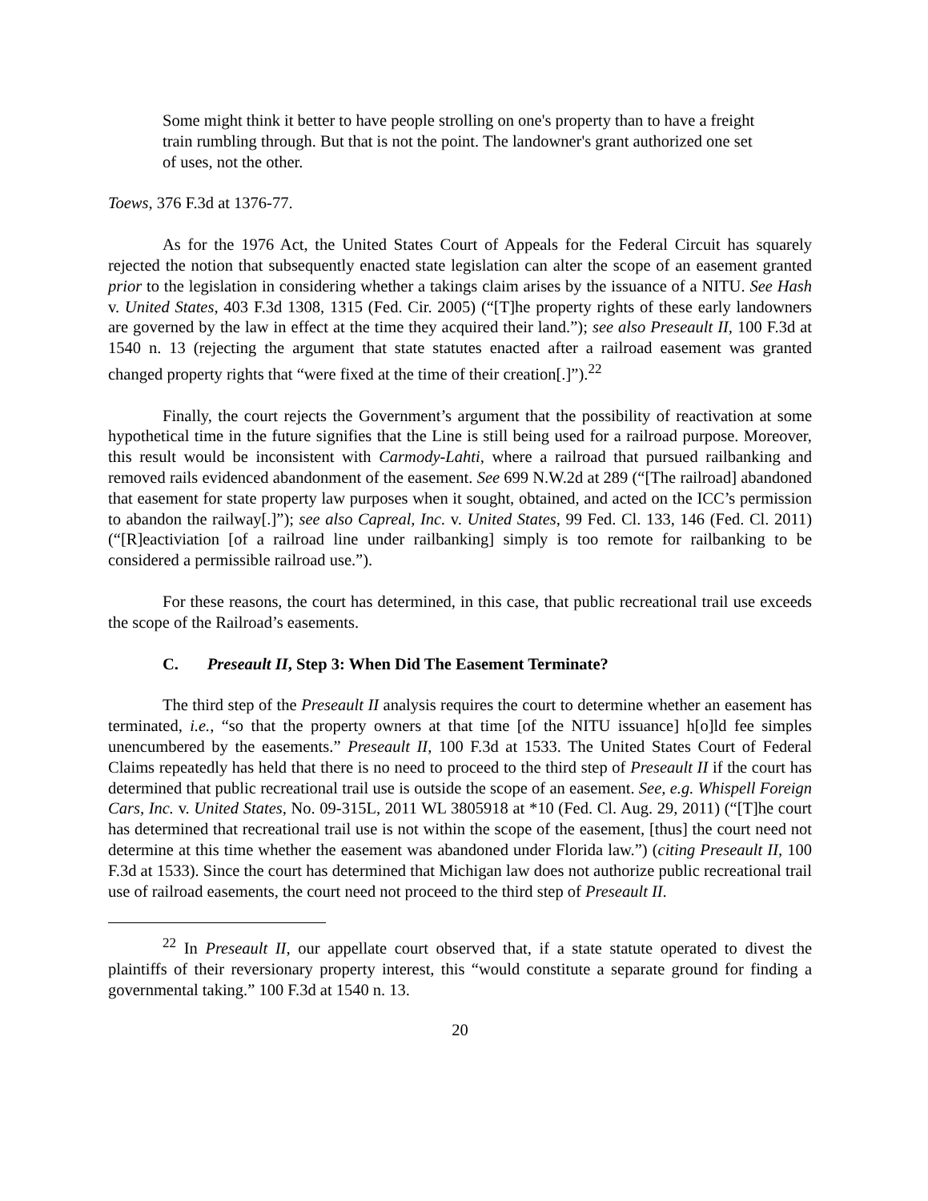Some might think it better to have people strolling on one's property than to have a freight train rumbling through. But that is not the point. The landowner's grant authorized one set of uses, not the other.
Toews, 376 F.3d at 1376-77.
As for the 1976 Act, the United States Court of Appeals for the Federal Circuit has squarely rejected the notion that subsequently enacted state legislation can alter the scope of an easement granted prior to the legislation in considering whether a takings claim arises by the issuance of a NITU. See Hash v. United States, 403 F.3d 1308, 1315 (Fed. Cir. 2005) (“[T]he property rights of these early landowners are governed by the law in effect at the time they acquired their land.”); see also Preseault II, 100 F.3d at 1540 n. 13 (rejecting the argument that state statutes enacted after a railroad easement was granted changed property rights that “were fixed at the time of their creation[.]”).<sup>22</sup>
Finally, the court rejects the Government’s argument that the possibility of reactivation at some hypothetical time in the future signifies that the Line is still being used for a railroad purpose. Moreover, this result would be inconsistent with Carmody-Lahti, where a railroad that pursued railbanking and removed rails evidenced abandonment of the easement. See 699 N.W.2d at 289 (“[The railroad] abandoned that easement for state property law purposes when it sought, obtained, and acted on the ICC’s permission to abandon the railway[.]”); see also Capreal, Inc. v. United States, 99 Fed. Cl. 133, 146 (Fed. Cl. 2011) (“[R]eactiviation [of a railroad line under railbanking] simply is too remote for railbanking to be considered a permissible railroad use.”).
For these reasons, the court has determined, in this case, that public recreational trail use exceeds the scope of the Railroad’s easements.
C. Preseault II, Step 3: When Did The Easement Terminate?
The third step of the Preseault II analysis requires the court to determine whether an easement has terminated, i.e., “so that the property owners at that time [of the NITU issuance] h[o]ld fee simples unencumbered by the easements.” Preseault II, 100 F.3d at 1533. The United States Court of Federal Claims repeatedly has held that there is no need to proceed to the third step of Preseault II if the court has determined that public recreational trail use is outside the scope of an easement. See, e.g. Whispell Foreign Cars, Inc. v. United States, No. 09-315L, 2011 WL 3805918 at *10 (Fed. Cl. Aug. 29, 2011) (“[T]he court has determined that recreational trail use is not within the scope of the easement, [thus] the court need not determine at this time whether the easement was abandoned under Florida law.”) (citing Preseault II, 100 F.3d at 1533). Since the court has determined that Michigan law does not authorize public recreational trail use of railroad easements, the court need not proceed to the third step of Preseault II.
<sup>22</sup> In Preseault II, our appellate court observed that, if a state statute operated to divest the plaintiffs of their reversionary property interest, this “would constitute a separate ground for finding a governmental taking.” 100 F.3d at 1540 n. 13.
20